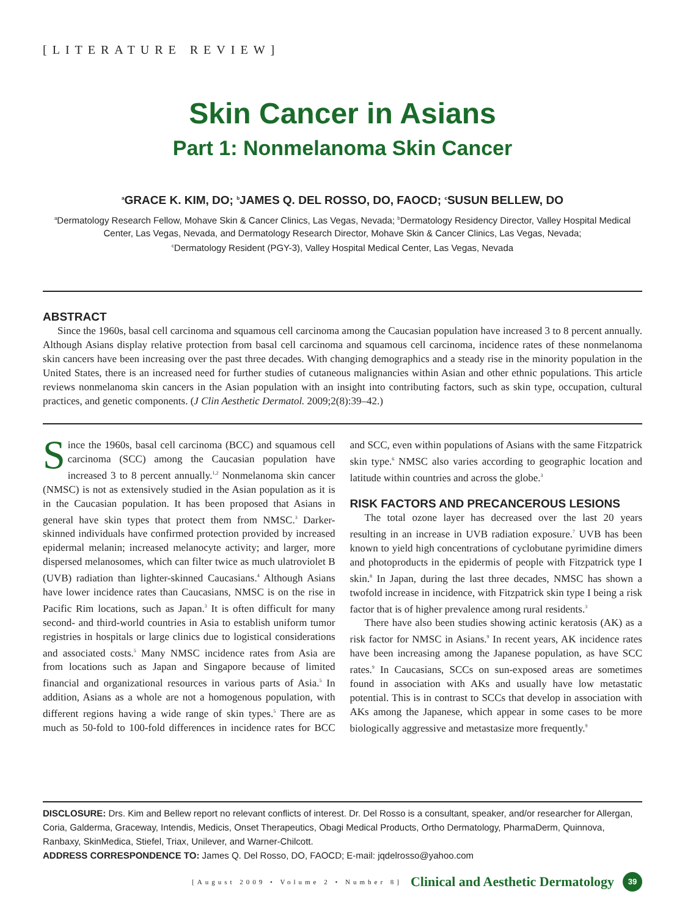[LITERATURE REVIEW]
Skin Cancer in Asians
Part 1: Nonmelanoma Skin Cancer
<sup>a</sup> GRACE K. KIM, DO; <sup>b</sup>JAMES Q. DEL ROSSO, DO, FAOCD; <sup>c</sup>SUSUN BELLEW, DO
<sup>a</sup> Dermatology Research Fellow, Mohave Skin & Cancer Clinics, Las Vegas, Nevada; <sup>b</sup>Dermatology Residency Director, Valley Hospital Medical Center, Las Vegas, Nevada, and Dermatology Research Director, Mohave Skin & Cancer Clinics, Las Vegas, Nevada;
<sup>c</sup> Dermatology Resident (PGY-3), Valley Hospital Medical Center, Las Vegas, Nevada
ABSTRACT
Since the 1960s, basal cell carcinoma and squamous cell carcinoma among the Caucasian population have increased 3 to 8 percent annually. Although Asians display relative protection from basal cell carcinoma and squamous cell carcinoma, incidence rates of these nonmelanoma skin cancers have been increasing over the past three decades. With changing demographics and a steady rise in the minority population in the United States, there is an increased need for further studies of cutaneous malignancies within Asian and other ethnic populations. This article reviews nonmelanoma skin cancers in the Asian population with an insight into contributing factors, such as skin type, occupation, cultural practices, and genetic components. (J Clin Aesthetic Dermatol. 2009;2(8):39–42.)
Since the 1960s, basal cell carcinoma (BCC) and squamous cell carcinoma (SCC) among the Caucasian population have increased 3 to 8 percent annually.<sup>1,2</sup> Nonmelanoma skin cancer (NMSC) is not as extensively studied in the Asian population as it is in the Caucasian population. It has been proposed that Asians in general have skin types that protect them from NMSC.<sup>3</sup> Darker-skinned individuals have confirmed protection provided by increased epidermal melanin; increased melanocyte activity; and larger, more dispersed melanosomes, which can filter twice as much ulatroviolet B (UVB) radiation than lighter-skinned Caucasians.<sup>4</sup> Although Asians have lower incidence rates than Caucasians, NMSC is on the rise in Pacific Rim locations, such as Japan.<sup>3</sup> It is often difficult for many second- and third-world countries in Asia to establish uniform tumor registries in hospitals or large clinics due to logistical considerations and associated costs.<sup>5</sup> Many NMSC incidence rates from Asia are from locations such as Japan and Singapore because of limited financial and organizational resources in various parts of Asia.<sup>5</sup> In addition, Asians as a whole are not a homogenous population, with different regions having a wide range of skin types.<sup>5</sup> There are as much as 50-fold to 100-fold differences in incidence rates for BCC and SCC, even within populations of Asians with the same Fitzpatrick skin type.<sup>6</sup> NMSC also varies according to geographic location and latitude within countries and across the globe.<sup>3</sup>
RISK FACTORS AND PRECANCEROUS LESIONS
The total ozone layer has decreased over the last 20 years resulting in an increase in UVB radiation exposure.<sup>7</sup> UVB has been known to yield high concentrations of cyclobutane pyrimidine dimers and photoproducts in the epidermis of people with Fitzpatrick type I skin.<sup>8</sup> In Japan, during the last three decades, NMSC has shown a twofold increase in incidence, with Fitzpatrick skin type I being a risk factor that is of higher prevalence among rural residents.<sup>3</sup>
There have also been studies showing actinic keratosis (AK) as a risk factor for NMSC in Asians.<sup>9</sup> In recent years, AK incidence rates have been increasing among the Japanese population, as have SCC rates.<sup>9</sup> In Caucasians, SCCs on sun-exposed areas are sometimes found in association with AKs and usually have low metastatic potential. This is in contrast to SCCs that develop in association with AKs among the Japanese, which appear in some cases to be more biologically aggressive and metastasize more frequently.<sup>9</sup>
DISCLOSURE: Drs. Kim and Bellew report no relevant conflicts of interest. Dr. Del Rosso is a consultant, speaker, and/or researcher for Allergan, Coria, Galderma, Graceway, Intendis, Medicis, Onset Therapeutics, Obagi Medical Products, Ortho Dermatology, PharmaDerm, Quinnova, Ranbaxy, SkinMedica, Stiefel, Triax, Unilever, and Warner-Chilcott.
ADDRESS CORRESPONDENCE TO: James Q. Del Rosso, DO, FAOCD; E-mail: jqdelrosso@yahoo.com
[August 2009 • Volume 2 • Number 8] Clinical and Aesthetic Dermatology 39